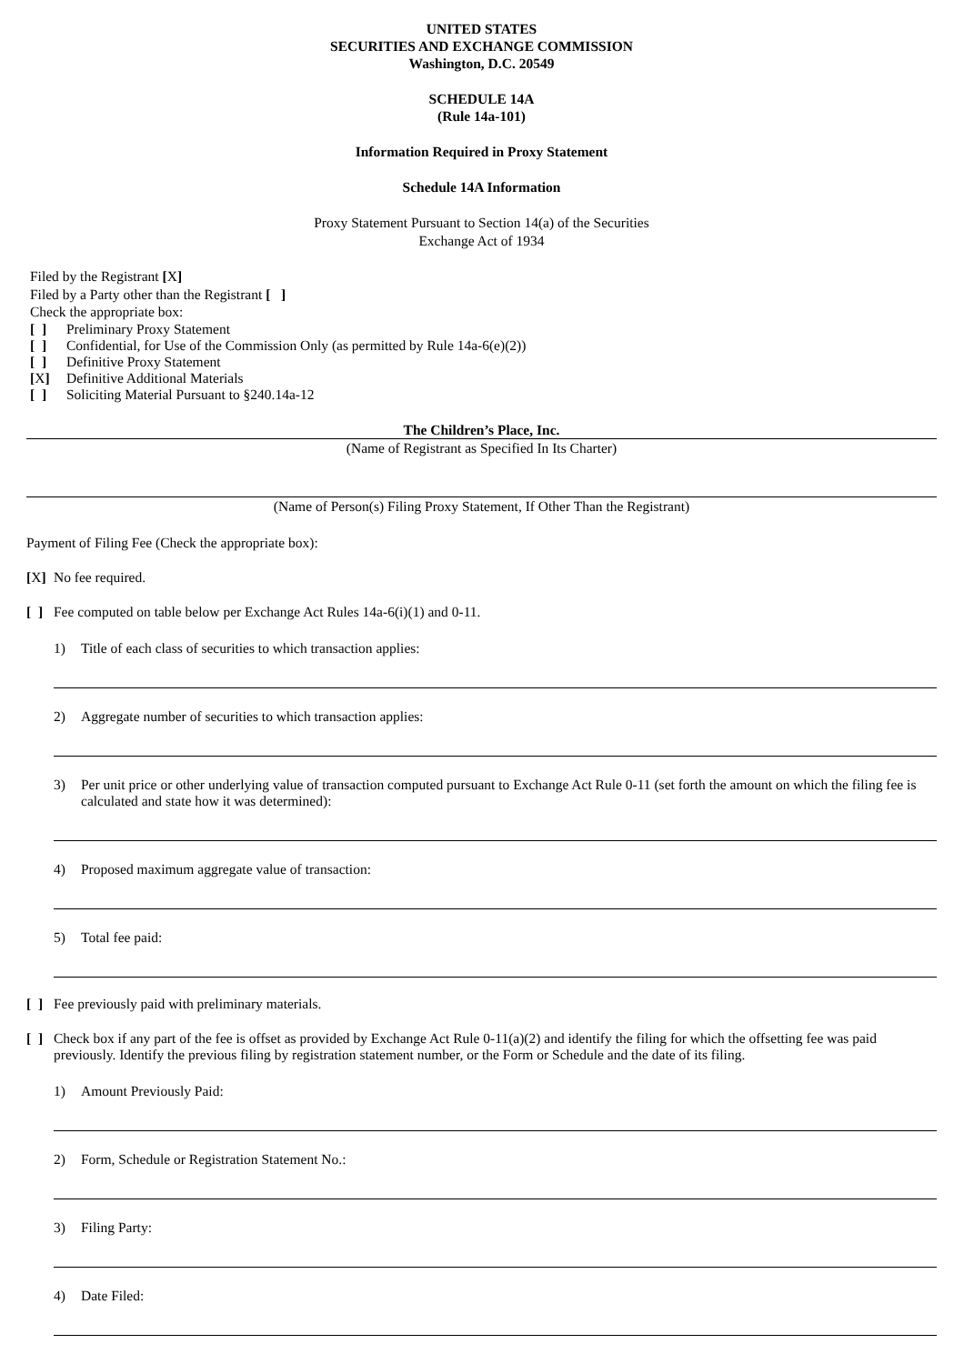UNITED STATES
SECURITIES AND EXCHANGE COMMISSION
Washington, D.C. 20549
SCHEDULE 14A
(Rule 14a-101)
Information Required in Proxy Statement
Schedule 14A Information
Proxy Statement Pursuant to Section 14(a) of the Securities
Exchange Act of 1934
Filed by the Registrant [X]
Filed by a Party other than the Registrant [ ]
Check the appropriate box:
[ ] Preliminary Proxy Statement
[ ] Confidential, for Use of the Commission Only (as permitted by Rule 14a-6(e)(2))
[ ] Definitive Proxy Statement
[X] Definitive Additional Materials
[ ] Soliciting Material Pursuant to §240.14a-12
The Children’s Place, Inc.
(Name of Registrant as Specified In Its Charter)
(Name of Person(s) Filing Proxy Statement, If Other Than the Registrant)
Payment of Filing Fee (Check the appropriate box):
[X] No fee required.
[ ] Fee computed on table below per Exchange Act Rules 14a-6(i)(1) and 0-11.
1) Title of each class of securities to which transaction applies:
2) Aggregate number of securities to which transaction applies:
3) Per unit price or other underlying value of transaction computed pursuant to Exchange Act Rule 0-11 (set forth the amount on which the filing fee is calculated and state how it was determined):
4) Proposed maximum aggregate value of transaction:
5) Total fee paid:
[ ] Fee previously paid with preliminary materials.
[ ] Check box if any part of the fee is offset as provided by Exchange Act Rule 0-11(a)(2) and identify the filing for which the offsetting fee was paid previously. Identify the previous filing by registration statement number, or the Form or Schedule and the date of its filing.
1) Amount Previously Paid:
2) Form, Schedule or Registration Statement No.:
3) Filing Party:
4) Date Filed: